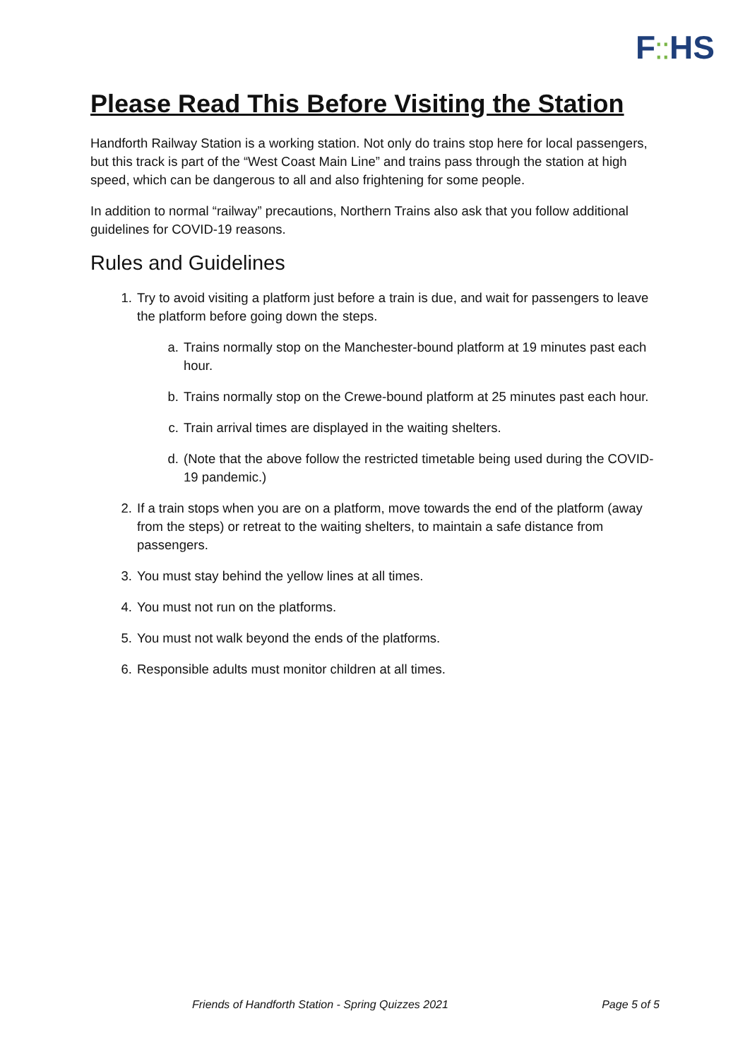F⁚⁚HS
Please Read This Before Visiting the Station
Handforth Railway Station is a working station. Not only do trains stop here for local passengers, but this track is part of the “West Coast Main Line” and trains pass through the station at high speed, which can be dangerous to all and also frightening for some people.
In addition to normal “railway” precautions, Northern Trains also ask that you follow additional guidelines for COVID-19 reasons.
Rules and Guidelines
1. Try to avoid visiting a platform just before a train is due, and wait for passengers to leave the platform before going down the steps.
a. Trains normally stop on the Manchester-bound platform at 19 minutes past each hour.
b. Trains normally stop on the Crewe-bound platform at 25 minutes past each hour.
c. Train arrival times are displayed in the waiting shelters.
d. (Note that the above follow the restricted timetable being used during the COVID-19 pandemic.)
2. If a train stops when you are on a platform, move towards the end of the platform (away from the steps) or retreat to the waiting shelters, to maintain a safe distance from passengers.
3. You must stay behind the yellow lines at all times.
4. You must not run on the platforms.
5. You must not walk beyond the ends of the platforms.
6. Responsible adults must monitor children at all times.
Friends of Handforth Station - Spring Quizzes 2021 Page 5 of 5